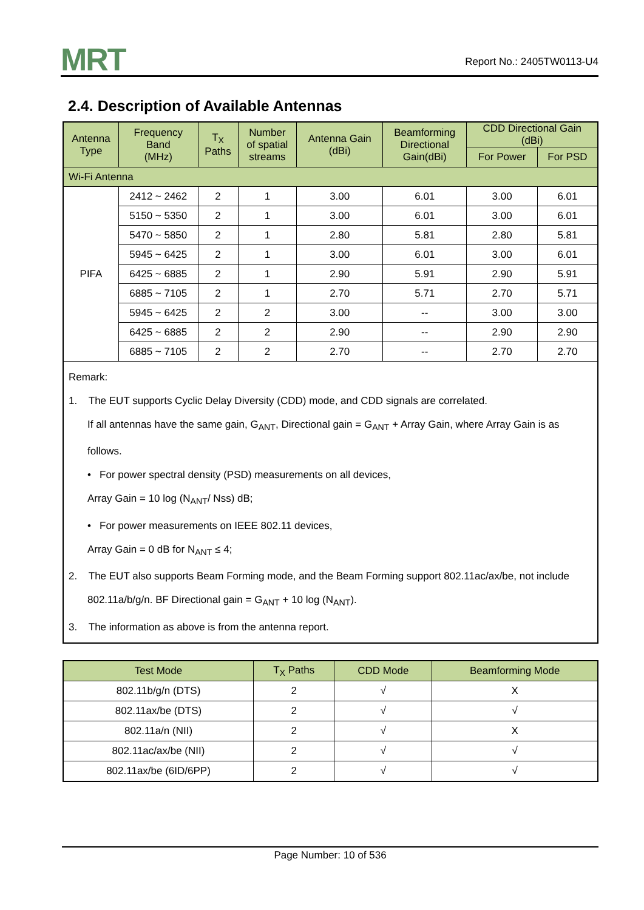MRT
Report No.: 2405TW0113-U4
2.4. Description of Available Antennas
| Antenna Type | Frequency Band (MHz) | T<sub>X</sub> Paths | Number of spatial streams | Antenna Gain (dBi) | Beamforming Directional Gain(dBi) | CDD Directional Gain (dBi) | |
| --- | --- | --- | --- | --- | --- | --- | --- |
| | | | | | | For Power | For PSD |
| Wi-Fi Antenna | | | | | | | |
| PIFA | 2412 ~ 2462 | 2 | 1 | 3.00 | 6.01 | 3.00 | 6.01 |
| | 5150 ~ 5350 | 2 | 1 | 3.00 | 6.01 | 3.00 | 6.01 |
| | 5470 ~ 5850 | 2 | 1 | 2.80 | 5.81 | 2.80 | 5.81 |
| | 5945 ~ 6425 | 2 | 1 | 3.00 | 6.01 | 3.00 | 6.01 |
| | 6425 ~ 6885 | 2 | 1 | 2.90 | 5.91 | 2.90 | 5.91 |
| | 6885 ~ 7105 | 2 | 1 | 2.70 | 5.71 | 2.70 | 5.71 |
| | 5945 ~ 6425 | 2 | 2 | 3.00 | -- | 3.00 | 3.00 |
| | 6425 ~ 6885 | 2 | 2 | 2.90 | -- | 2.90 | 2.90 |
| | 6885 ~ 7105 | 2 | 2 | 2.70 | -- | 2.70 | 2.70 |
| Remark: 1. The EUT supports Cyclic Delay Diversity (CDD) mode, and CDD signals are correlated. If all antennas have the same gain, G<sub>ANT</sub>, Directional gain = G<sub>ANT</sub> + Array Gain, where Array Gain is as follows. • For power spectral density (PSD) measurements on all devices, Array Gain = 10 log (N<sub>ANT</sub>/ Nss) dB; • For power measurements on IEEE 802.11 devices, Array Gain = 0 dB for N<sub>ANT</sub> ≤ 4; 2. The EUT also supports Beam Forming mode, and the Beam Forming support 802.11ac/ax/be, not include 802.11a/b/g/n. BF Directional gain = G<sub>ANT</sub> + 10 log (N<sub>ANT</sub>). 3. The information as above is from the antenna report. | | | | | | | |
| Test Mode | T<sub>X</sub> Paths | CDD Mode | Beamforming Mode |
| --- | --- | --- | --- |
| 802.11b/g/n (DTS) | 2 | √ | X |
| 802.11ax/be (DTS) | 2 | √ | √ |
| 802.11a/n (NII) | 2 | √ | X |
| 802.11ac/ax/be (NII) | 2 | √ | √ |
| 802.11ax/be (6ID/6PP) | 2 | √ | √ |
Page Number: 10 of 536